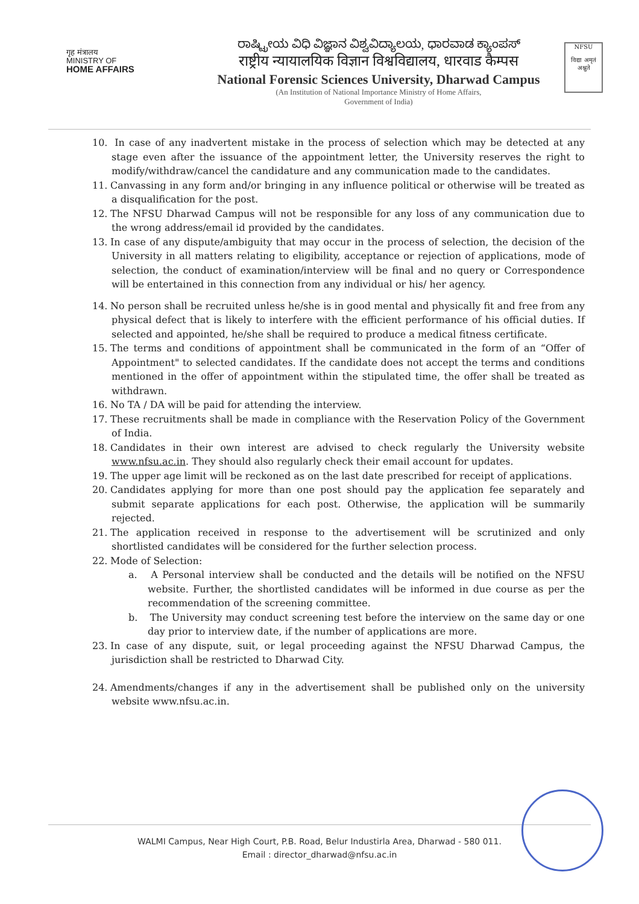गृह मंत्रालय
MINISTRY OF
HOME AFFAIRS
ರಾಷ್ಟ್ರೀಯ ವಿಧಿ ವಿಜ್ಞಾನ ವಿಶ್ವವಿದ್ಯಾಲಯ, ಧಾರವಾಡ ಕ್ಯಾಂಪಸ್
राष्ट्रीय न्यायालयिक विज्ञान विश्वविद्यालय, धारवाड कैम्पस
National Forensic Sciences University, Dharwad Campus
(An Institution of National Importance Ministry of Home Affairs,
Government of India)
NFSU
विद्या अमृतं अश्नुते
10. In case of any inadvertent mistake in the process of selection which may be detected at any stage even after the issuance of the appointment letter, the University reserves the right to modify/withdraw/cancel the candidature and any communication made to the candidates.
11. Canvassing in any form and/or bringing in any influence political or otherwise will be treated as a disqualification for the post.
12. The NFSU Dharwad Campus will not be responsible for any loss of any communication due to the wrong address/email id provided by the candidates.
13. In case of any dispute/ambiguity that may occur in the process of selection, the decision of the University in all matters relating to eligibility, acceptance or rejection of applications, mode of selection, the conduct of examination/interview will be final and no query or Correspondence will be entertained in this connection from any individual or his/ her agency.
14. No person shall be recruited unless he/she is in good mental and physically fit and free from any physical defect that is likely to interfere with the efficient performance of his official duties. If selected and appointed, he/she shall be required to produce a medical fitness certificate.
15. The terms and conditions of appointment shall be communicated in the form of an “Offer of Appointment" to selected candidates. If the candidate does not accept the terms and conditions mentioned in the offer of appointment within the stipulated time, the offer shall be treated as withdrawn.
16. No TA / DA will be paid for attending the interview.
17. These recruitments shall be made in compliance with the Reservation Policy of the Government of India.
18. Candidates in their own interest are advised to check regularly the University website www.nfsu.ac.in. They should also regularly check their email account for updates.
19. The upper age limit will be reckoned as on the last date prescribed for receipt of applications.
20. Candidates applying for more than one post should pay the application fee separately and submit separate applications for each post. Otherwise, the application will be summarily rejected.
21. The application received in response to the advertisement will be scrutinized and only shortlisted candidates will be considered for the further selection process.
22. Mode of Selection:
a. A Personal interview shall be conducted and the details will be notified on the NFSU website. Further, the shortlisted candidates will be informed in due course as per the recommendation of the screening committee.
b. The University may conduct screening test before the interview on the same day or one day prior to interview date, if the number of applications are more.
23. In case of any dispute, suit, or legal proceeding against the NFSU Dharwad Campus, the jurisdiction shall be restricted to Dharwad City.
24. Amendments/changes if any in the advertisement shall be published only on the university website www.nfsu.ac.in.
WALMI Campus, Near High Court, P.B. Road, Belur Industirla Area, Dharwad - 580 011.
Email : director_dharwad@nfsu.ac.in